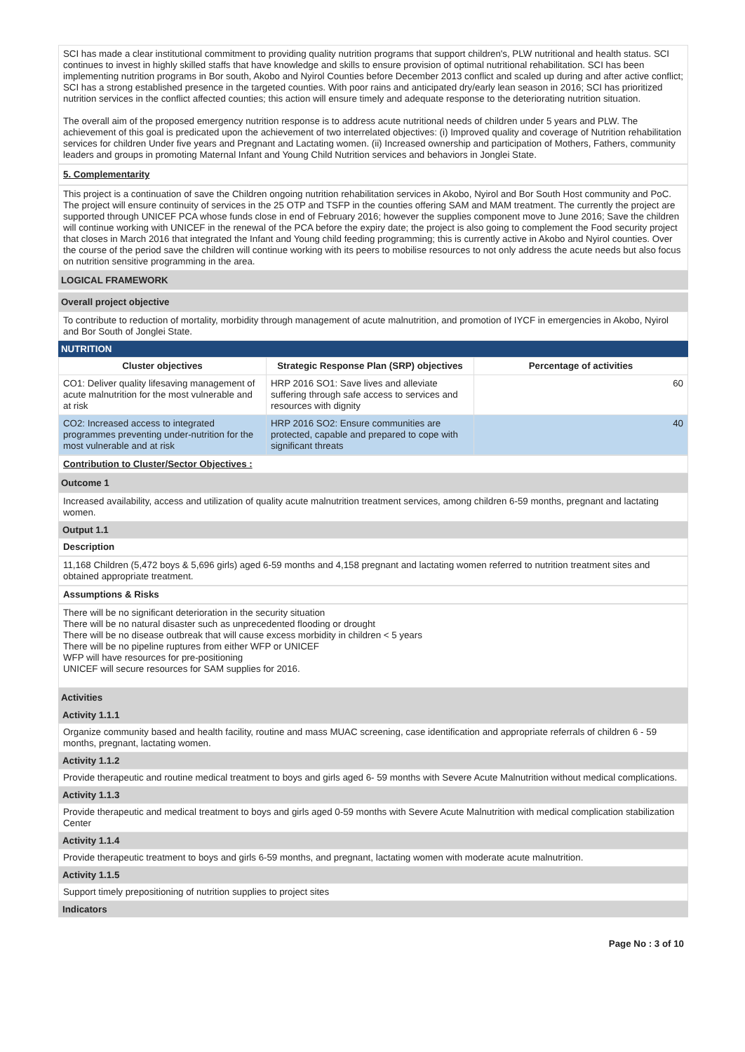SCI has made a clear institutional commitment to providing quality nutrition programs that support children's, PLW nutritional and health status. SCI continues to invest in highly skilled staffs that have knowledge and skills to ensure provision of optimal nutritional rehabilitation. SCI has been implementing nutrition programs in Bor south, Akobo and Nyirol Counties before December 2013 conflict and scaled up during and after active conflict; SCI has a strong established presence in the targeted counties. With poor rains and anticipated dry/early lean season in 2016; SCI has prioritized nutrition services in the conflict affected counties; this action will ensure timely and adequate response to the deteriorating nutrition situation.
The overall aim of the proposed emergency nutrition response is to address acute nutritional needs of children under 5 years and PLW. The achievement of this goal is predicated upon the achievement of two interrelated objectives: (i) Improved quality and coverage of Nutrition rehabilitation services for children Under five years and Pregnant and Lactating women. (ii) Increased ownership and participation of Mothers, Fathers, community leaders and groups in promoting Maternal Infant and Young Child Nutrition services and behaviors in Jonglei State.
5. Complementarity
This project is a continuation of save the Children ongoing nutrition rehabilitation services in Akobo, Nyirol and Bor South Host community and PoC. The project will ensure continuity of services in the 25 OTP and TSFP in the counties offering SAM and MAM treatment. The currently the project are supported through UNICEF PCA whose funds close in end of February 2016; however the supplies component move to June 2016; Save the children will continue working with UNICEF in the renewal of the PCA before the expiry date; the project is also going to complement the Food security project that closes in March 2016 that integrated the Infant and Young child feeding programming; this is currently active in Akobo and Nyirol counties. Over the course of the period save the children will continue working with its peers to mobilise resources to not only address the acute needs but also focus on nutrition sensitive programming in the area.
LOGICAL FRAMEWORK
Overall project objective
To contribute to reduction of mortality, morbidity through management of acute malnutrition, and promotion of IYCF in emergencies in Akobo, Nyirol and Bor South of Jonglei State.
NUTRITION
| Cluster objectives | Strategic Response Plan (SRP) objectives | Percentage of activities |
| --- | --- | --- |
| CO1: Deliver quality lifesaving management of acute malnutrition for the most vulnerable and at risk | HRP 2016 SO1: Save lives and alleviate suffering through safe access to services and resources with dignity | 60 |
| CO2: Increased access to integrated programmes preventing under-nutrition for the most vulnerable and at risk | HRP 2016 SO2: Ensure communities are protected, capable and prepared to cope with significant threats | 40 |
Contribution to Cluster/Sector Objectives :
Outcome 1
Increased availability, access and utilization of quality acute malnutrition treatment services, among children 6-59 months, pregnant and lactating women.
Output 1.1
Description
11,168 Children (5,472 boys & 5,696 girls) aged 6-59 months and 4,158 pregnant and lactating women referred to nutrition treatment sites and obtained appropriate treatment.
Assumptions & Risks
There will be no significant deterioration in the security situation
There will be no natural disaster such as unprecedented flooding or drought
There will be no disease outbreak that will cause excess morbidity in children < 5 years
There will be no pipeline ruptures from either WFP or UNICEF
WFP will have resources for pre-positioning
UNICEF will secure resources for SAM supplies for 2016.
Activities
Activity 1.1.1
Organize community based and health facility, routine and mass MUAC screening, case identification and appropriate referrals of children 6 - 59 months, pregnant, lactating women.
Activity 1.1.2
Provide therapeutic and routine medical treatment to boys and girls aged 6- 59 months with Severe Acute Malnutrition without medical complications.
Activity 1.1.3
Provide therapeutic and medical treatment to boys and girls aged 0-59 months with Severe Acute Malnutrition with medical complication stabilization Center
Activity 1.1.4
Provide therapeutic treatment to boys and girls 6-59 months, and pregnant, lactating women with moderate acute malnutrition.
Activity 1.1.5
Support timely prepositioning of nutrition supplies to project sites
Indicators
Page No : 3 of 10